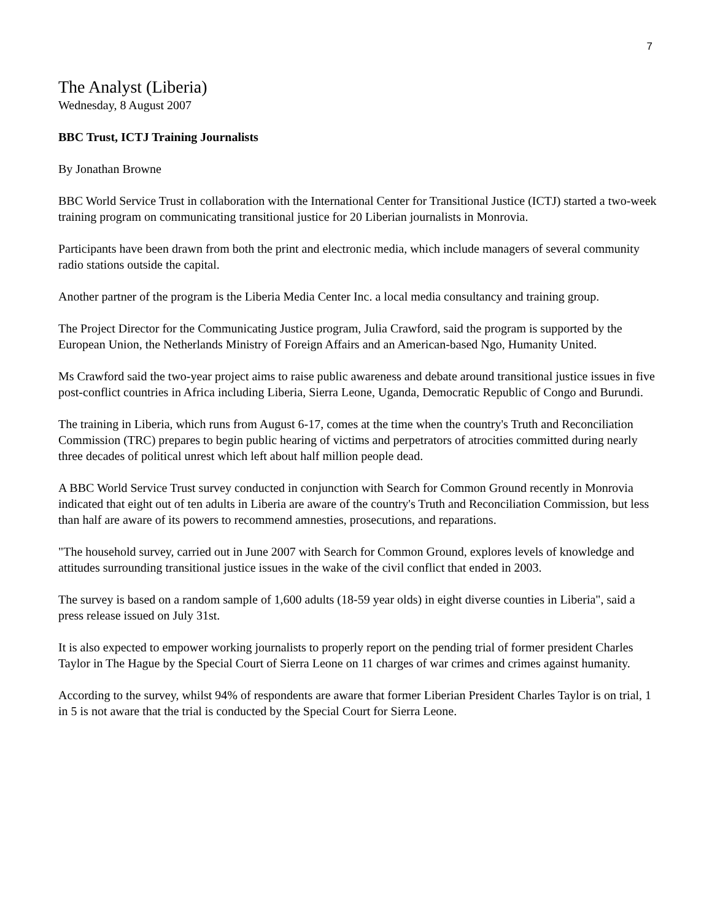7
The Analyst (Liberia)
Wednesday, 8 August 2007
BBC Trust, ICTJ Training Journalists
By Jonathan Browne
BBC World Service Trust in collaboration with the International Center for Transitional Justice (ICTJ) started a two-week training program on communicating transitional justice for 20 Liberian journalists in Monrovia.
Participants have been drawn from both the print and electronic media, which include managers of several community radio stations outside the capital.
Another partner of the program is the Liberia Media Center Inc. a local media consultancy and training group.
The Project Director for the Communicating Justice program, Julia Crawford, said the program is supported by the European Union, the Netherlands Ministry of Foreign Affairs and an American-based Ngo, Humanity United.
Ms Crawford said the two-year project aims to raise public awareness and debate around transitional justice issues in five post-conflict countries in Africa including Liberia, Sierra Leone, Uganda, Democratic Republic of Congo and Burundi.
The training in Liberia, which runs from August 6-17, comes at the time when the country's Truth and Reconciliation Commission (TRC) prepares to begin public hearing of victims and perpetrators of atrocities committed during nearly three decades of political unrest which left about half million people dead.
A BBC World Service Trust survey conducted in conjunction with Search for Common Ground recently in Monrovia indicated that eight out of ten adults in Liberia are aware of the country's Truth and Reconciliation Commission, but less than half are aware of its powers to recommend amnesties, prosecutions, and reparations.
"The household survey, carried out in June 2007 with Search for Common Ground, explores levels of knowledge and attitudes surrounding transitional justice issues in the wake of the civil conflict that ended in 2003.
The survey is based on a random sample of 1,600 adults (18-59 year olds) in eight diverse counties in Liberia", said a press release issued on July 31st.
It is also expected to empower working journalists to properly report on the pending trial of former president Charles Taylor in The Hague by the Special Court of Sierra Leone on 11 charges of war crimes and crimes against humanity.
According to the survey, whilst 94% of respondents are aware that former Liberian President Charles Taylor is on trial, 1 in 5 is not aware that the trial is conducted by the Special Court for Sierra Leone.